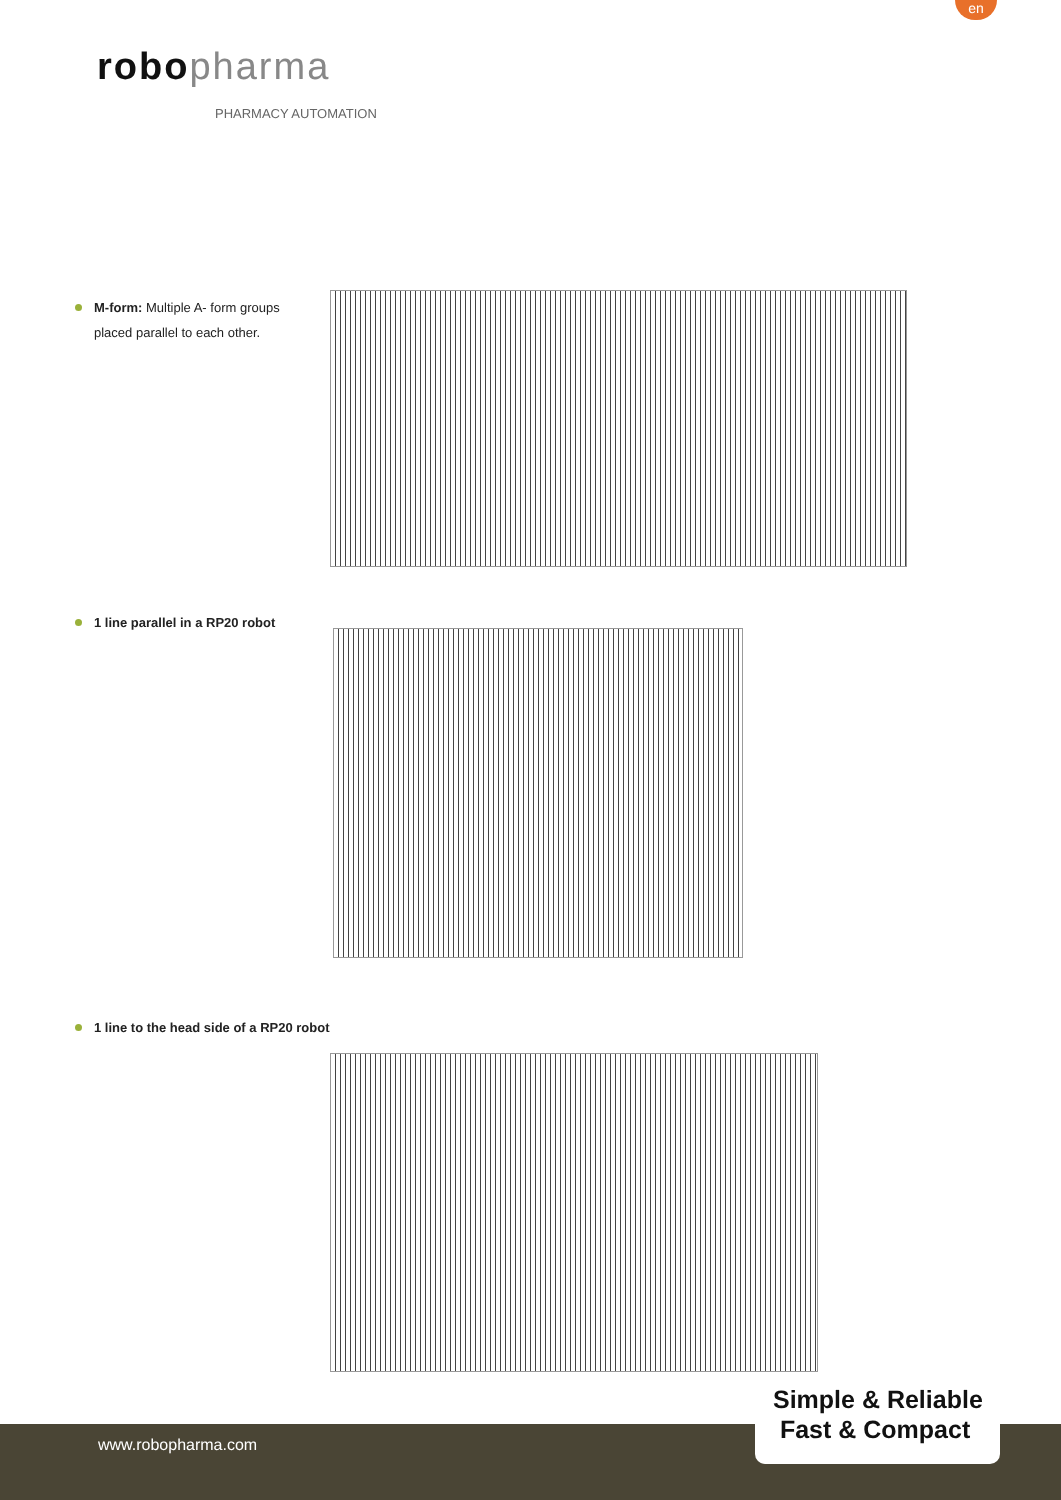en
robopharma
PHARMACY AUTOMATION
M-form: Multiple A- form groups
placed parallel to each other.
1 line parallel in a RP20 robot
1 line to the head side of a RP20 robot
www.robopharma.com
Simple & Reliable
Fast & Compact